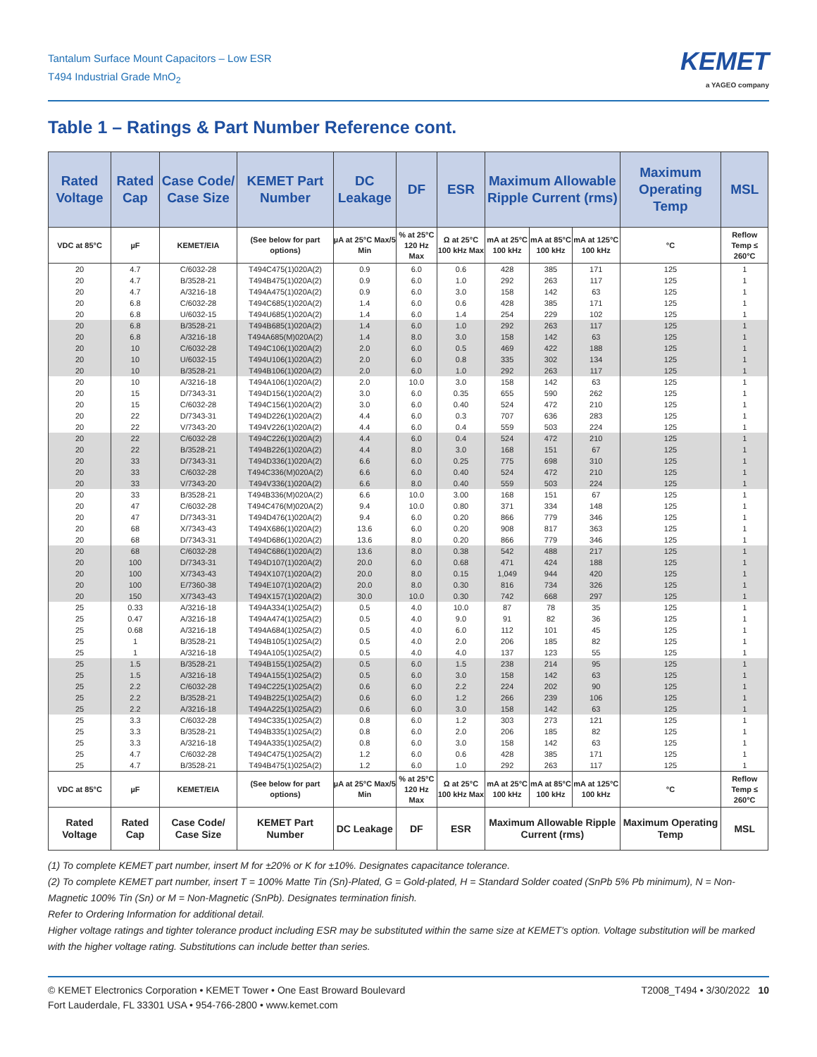Tantalum Surface Mount Capacitors – Low ESR
T494 Industrial Grade MnO<sub>2</sub>
KEMET
a YAGEO company
Table 1 – Ratings & Part Number Reference cont.
| Rated Voltage | Rated Cap | Case Code/ Case Size | KEMET Part Number | DC Leakage | DF | ESR | Maximum Allowable Ripple Current (rms) | | | Maximum Operating Temp | MSL |
| --- | --- | --- | --- | --- | --- | --- | --- | --- | --- | --- | --- |
| VDC at 85°C | µF | KEMET/EIA | (See below for part options) | µA at 25°C Max/5 Min | % at 25°C 120 Hz Max | Ω at 25°C 100 kHz Max | mA at 25°C 100 kHz | mA at 85°C 100 kHz | mA at 125°C 100 kHz | °C | Reflow Temp ≤ 260°C |
| 20 | 4.7 | C/6032-28 | T494C475(1)020A(2) | 0.9 | 6.0 | 0.6 | 428 | 385 | 171 | 125 | 1 |
| 20 | 4.7 | B/3528-21 | T494B475(1)020A(2) | 0.9 | 6.0 | 1.0 | 292 | 263 | 117 | 125 | 1 |
| 20 | 4.7 | A/3216-18 | T494A475(1)020A(2) | 0.9 | 6.0 | 3.0 | 158 | 142 | 63 | 125 | 1 |
| 20 | 6.8 | C/6032-28 | T494C685(1)020A(2) | 1.4 | 6.0 | 0.6 | 428 | 385 | 171 | 125 | 1 |
| 20 | 6.8 | U/6032-15 | T494U685(1)020A(2) | 1.4 | 6.0 | 1.4 | 254 | 229 | 102 | 125 | 1 |
| 20 | 6.8 | B/3528-21 | T494B685(1)020A(2) | 1.4 | 6.0 | 1.0 | 292 | 263 | 117 | 125 | 1 |
| 20 | 6.8 | A/3216-18 | T494A685(M)020A(2) | 1.4 | 8.0 | 3.0 | 158 | 142 | 63 | 125 | 1 |
| 20 | 10 | C/6032-28 | T494C106(1)020A(2) | 2.0 | 6.0 | 0.5 | 469 | 422 | 188 | 125 | 1 |
| 20 | 10 | U/6032-15 | T494U106(1)020A(2) | 2.0 | 6.0 | 0.8 | 335 | 302 | 134 | 125 | 1 |
| 20 | 10 | B/3528-21 | T494B106(1)020A(2) | 2.0 | 6.0 | 1.0 | 292 | 263 | 117 | 125 | 1 |
| 20 | 10 | A/3216-18 | T494A106(1)020A(2) | 2.0 | 10.0 | 3.0 | 158 | 142 | 63 | 125 | 1 |
| 20 | 15 | D/7343-31 | T494D156(1)020A(2) | 3.0 | 6.0 | 0.35 | 655 | 590 | 262 | 125 | 1 |
| 20 | 15 | C/6032-28 | T494C156(1)020A(2) | 3.0 | 6.0 | 0.40 | 524 | 472 | 210 | 125 | 1 |
| 20 | 22 | D/7343-31 | T494D226(1)020A(2) | 4.4 | 6.0 | 0.3 | 707 | 636 | 283 | 125 | 1 |
| 20 | 22 | V/7343-20 | T494V226(1)020A(2) | 4.4 | 6.0 | 0.4 | 559 | 503 | 224 | 125 | 1 |
| 20 | 22 | C/6032-28 | T494C226(1)020A(2) | 4.4 | 6.0 | 0.4 | 524 | 472 | 210 | 125 | 1 |
| 20 | 22 | B/3528-21 | T494B226(1)020A(2) | 4.4 | 8.0 | 3.0 | 168 | 151 | 67 | 125 | 1 |
| 20 | 33 | D/7343-31 | T494D336(1)020A(2) | 6.6 | 6.0 | 0.25 | 775 | 698 | 310 | 125 | 1 |
| 20 | 33 | C/6032-28 | T494C336(M)020A(2) | 6.6 | 6.0 | 0.40 | 524 | 472 | 210 | 125 | 1 |
| 20 | 33 | V/7343-20 | T494V336(1)020A(2) | 6.6 | 8.0 | 0.40 | 559 | 503 | 224 | 125 | 1 |
| 20 | 33 | B/3528-21 | T494B336(M)020A(2) | 6.6 | 10.0 | 3.00 | 168 | 151 | 67 | 125 | 1 |
| 20 | 47 | C/6032-28 | T494C476(M)020A(2) | 9.4 | 10.0 | 0.80 | 371 | 334 | 148 | 125 | 1 |
| 20 | 47 | D/7343-31 | T494D476(1)020A(2) | 9.4 | 6.0 | 0.20 | 866 | 779 | 346 | 125 | 1 |
| 20 | 68 | X/7343-43 | T494X686(1)020A(2) | 13.6 | 6.0 | 0.20 | 908 | 817 | 363 | 125 | 1 |
| 20 | 68 | D/7343-31 | T494D686(1)020A(2) | 13.6 | 8.0 | 0.20 | 866 | 779 | 346 | 125 | 1 |
| 20 | 68 | C/6032-28 | T494C686(1)020A(2) | 13.6 | 8.0 | 0.38 | 542 | 488 | 217 | 125 | 1 |
| 20 | 100 | D/7343-31 | T494D107(1)020A(2) | 20.0 | 6.0 | 0.68 | 471 | 424 | 188 | 125 | 1 |
| 20 | 100 | X/7343-43 | T494X107(1)020A(2) | 20.0 | 8.0 | 0.15 | 1,049 | 944 | 420 | 125 | 1 |
| 20 | 100 | E/7360-38 | T494E107(1)020A(2) | 20.0 | 8.0 | 0.30 | 816 | 734 | 326 | 125 | 1 |
| 20 | 150 | X/7343-43 | T494X157(1)020A(2) | 30.0 | 10.0 | 0.30 | 742 | 668 | 297 | 125 | 1 |
| 25 | 0.33 | A/3216-18 | T494A334(1)025A(2) | 0.5 | 4.0 | 10.0 | 87 | 78 | 35 | 125 | 1 |
| 25 | 0.47 | A/3216-18 | T494A474(1)025A(2) | 0.5 | 4.0 | 9.0 | 91 | 82 | 36 | 125 | 1 |
| 25 | 0.68 | A/3216-18 | T494A684(1)025A(2) | 0.5 | 4.0 | 6.0 | 112 | 101 | 45 | 125 | 1 |
| 25 | 1 | B/3528-21 | T494B105(1)025A(2) | 0.5 | 4.0 | 2.0 | 206 | 185 | 82 | 125 | 1 |
| 25 | 1 | A/3216-18 | T494A105(1)025A(2) | 0.5 | 4.0 | 4.0 | 137 | 123 | 55 | 125 | 1 |
| 25 | 1.5 | B/3528-21 | T494B155(1)025A(2) | 0.5 | 6.0 | 1.5 | 238 | 214 | 95 | 125 | 1 |
| 25 | 1.5 | A/3216-18 | T494A155(1)025A(2) | 0.5 | 6.0 | 3.0 | 158 | 142 | 63 | 125 | 1 |
| 25 | 2.2 | C/6032-28 | T494C225(1)025A(2) | 0.6 | 6.0 | 2.2 | 224 | 202 | 90 | 125 | 1 |
| 25 | 2.2 | B/3528-21 | T494B225(1)025A(2) | 0.6 | 6.0 | 1.2 | 266 | 239 | 106 | 125 | 1 |
| 25 | 2.2 | A/3216-18 | T494A225(1)025A(2) | 0.6 | 6.0 | 3.0 | 158 | 142 | 63 | 125 | 1 |
| 25 | 3.3 | C/6032-28 | T494C335(1)025A(2) | 0.8 | 6.0 | 1.2 | 303 | 273 | 121 | 125 | 1 |
| 25 | 3.3 | B/3528-21 | T494B335(1)025A(2) | 0.8 | 6.0 | 2.0 | 206 | 185 | 82 | 125 | 1 |
| 25 | 3.3 | A/3216-18 | T494A335(1)025A(2) | 0.8 | 6.0 | 3.0 | 158 | 142 | 63 | 125 | 1 |
| 25 | 4.7 | C/6032-28 | T494C475(1)025A(2) | 1.2 | 6.0 | 0.6 | 428 | 385 | 171 | 125 | 1 |
| 25 | 4.7 | B/3528-21 | T494B475(1)025A(2) | 1.2 | 6.0 | 1.0 | 292 | 263 | 117 | 125 | 1 |
| VDC at 85°C | µF | KEMET/EIA | (See below for part options) | µA at 25°C Max/5 Min | % at 25°C 120 Hz Max | Ω at 25°C 100 kHz Max | mA at 25°C 100 kHz | mA at 85°C 100 kHz | mA at 125°C 100 kHz | °C | Reflow Temp ≤ 260°C |
| Rated Voltage | Rated Cap | Case Code/ Case Size | KEMET Part Number | DC Leakage | DF | ESR | Maximum Allowable Ripple Current (rms) | | | Maximum Operating Temp | MSL |
(1) To complete KEMET part number, insert M for ±20% or K for ±10%. Designates capacitance tolerance.
(2) To complete KEMET part number, insert T = 100% Matte Tin (Sn)-Plated, G = Gold-plated, H = Standard Solder coated (SnPb 5% Pb minimum), N = Non-Magnetic 100% Tin (Sn) or M = Non-Magnetic (SnPb). Designates termination finish.
Refer to Ordering Information for additional detail.
Higher voltage ratings and tighter tolerance product including ESR may be substituted within the same size at KEMET's option. Voltage substitution will be marked with the higher voltage rating. Substitutions can include better than series.
© KEMET Electronics Corporation • KEMET Tower • One East Broward Boulevard
Fort Lauderdale, FL 33301 USA • 954-766-2800 • www.kemet.com
T2008_T494 • 3/30/2022 10